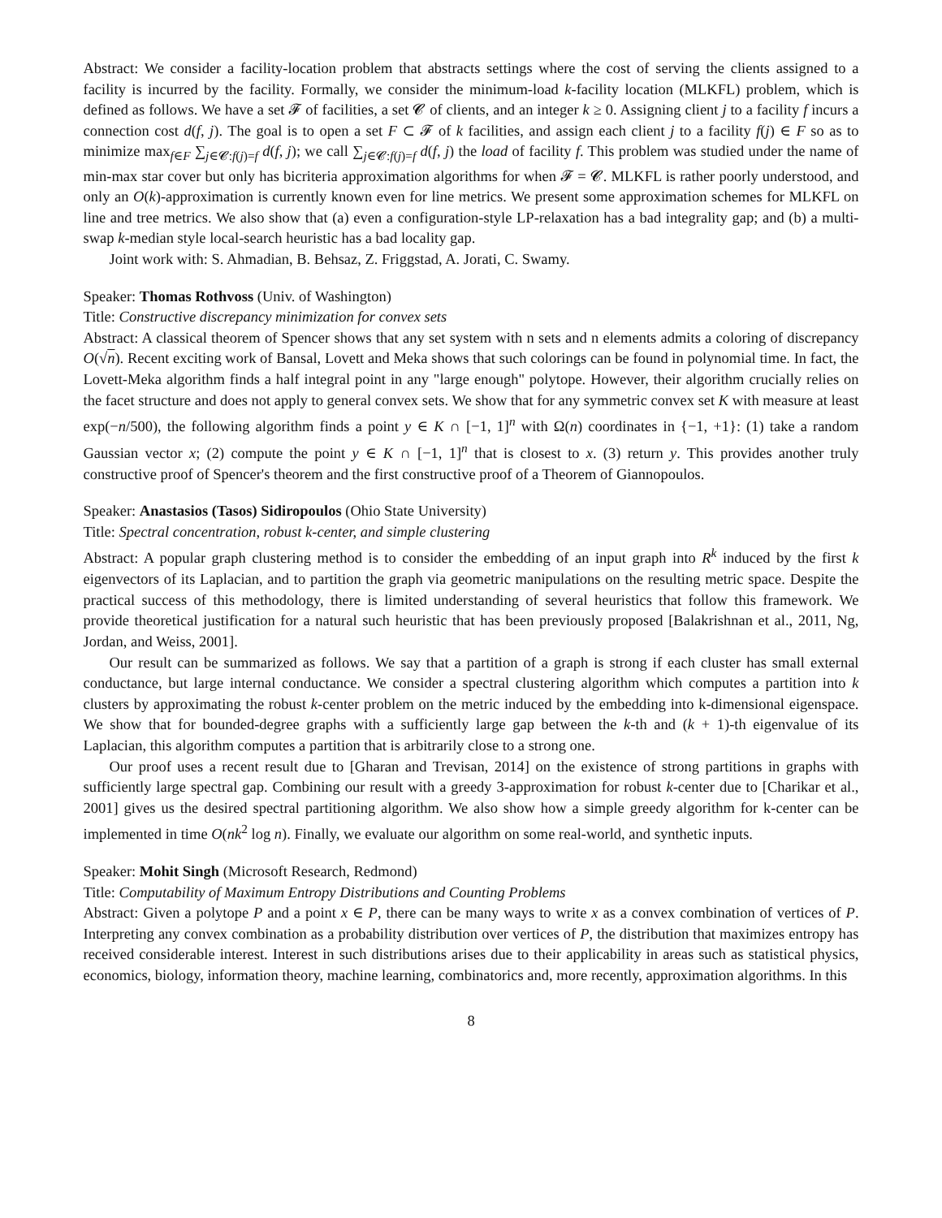Abstract: We consider a facility-location problem that abstracts settings where the cost of serving the clients assigned to a facility is incurred by the facility. Formally, we consider the minimum-load k-facility location (MLKFL) problem, which is defined as follows. We have a set 𝓕 of facilities, a set 𝓒 of clients, and an integer k ≥ 0. Assigning client j to a facility f incurs a connection cost d(f, j). The goal is to open a set F ⊂ 𝓕 of k facilities, and assign each client j to a facility f(j) ∈ F so as to minimize max<sub>f∈F</sub> ∑<sub>j∈𝓒:f(j)=f</sub> d(f, j); we call ∑<sub>j∈𝓒:f(j)=f</sub> d(f, j) the load of facility f. This problem was studied under the name of min-max star cover but only has bicriteria approximation algorithms for when 𝓕 = 𝓒. MLKFL is rather poorly understood, and only an O(k)-approximation is currently known even for line metrics. We present some approximation schemes for MLKFL on line and tree metrics. We also show that (a) even a configuration-style LP-relaxation has a bad integrality gap; and (b) a multi-swap k-median style local-search heuristic has a bad locality gap.
Joint work with: S. Ahmadian, B. Behsaz, Z. Friggstad, A. Jorati, C. Swamy.
Speaker: Thomas Rothvoss (Univ. of Washington)
Title: Constructive discrepancy minimization for convex sets
Abstract: A classical theorem of Spencer shows that any set system with n sets and n elements admits a coloring of discrepancy O(√n). Recent exciting work of Bansal, Lovett and Meka shows that such colorings can be found in polynomial time. In fact, the Lovett-Meka algorithm finds a half integral point in any "large enough" polytope. However, their algorithm crucially relies on the facet structure and does not apply to general convex sets. We show that for any symmetric convex set K with measure at least exp(−n/500), the following algorithm finds a point y ∈ K ∩ [−1, 1]<sup>n</sup> with Ω(n) coordinates in {−1, +1}: (1) take a random Gaussian vector x; (2) compute the point y ∈ K ∩ [−1, 1]<sup>n</sup> that is closest to x. (3) return y. This provides another truly constructive proof of Spencer's theorem and the first constructive proof of a Theorem of Giannopoulos.
Speaker: Anastasios (Tasos) Sidiropoulos (Ohio State University)
Title: Spectral concentration, robust k-center, and simple clustering
Abstract: A popular graph clustering method is to consider the embedding of an input graph into R<sup>k</sup> induced by the first k eigenvectors of its Laplacian, and to partition the graph via geometric manipulations on the resulting metric space. Despite the practical success of this methodology, there is limited understanding of several heuristics that follow this framework. We provide theoretical justification for a natural such heuristic that has been previously proposed [Balakrishnan et al., 2011, Ng, Jordan, and Weiss, 2001].
Our result can be summarized as follows. We say that a partition of a graph is strong if each cluster has small external conductance, but large internal conductance. We consider a spectral clustering algorithm which computes a partition into k clusters by approximating the robust k-center problem on the metric induced by the embedding into k-dimensional eigenspace. We show that for bounded-degree graphs with a sufficiently large gap between the k-th and (k + 1)-th eigenvalue of its Laplacian, this algorithm computes a partition that is arbitrarily close to a strong one.
Our proof uses a recent result due to [Gharan and Trevisan, 2014] on the existence of strong partitions in graphs with sufficiently large spectral gap. Combining our result with a greedy 3-approximation for robust k-center due to [Charikar et al., 2001] gives us the desired spectral partitioning algorithm. We also show how a simple greedy algorithm for k-center can be implemented in time O(nk<sup>2</sup> log n). Finally, we evaluate our algorithm on some real-world, and synthetic inputs.
Speaker: Mohit Singh (Microsoft Research, Redmond)
Title: Computability of Maximum Entropy Distributions and Counting Problems
Abstract: Given a polytope P and a point x ∈ P, there can be many ways to write x as a convex combination of vertices of P. Interpreting any convex combination as a probability distribution over vertices of P, the distribution that maximizes entropy has received considerable interest. Interest in such distributions arises due to their applicability in areas such as statistical physics, economics, biology, information theory, machine learning, combinatorics and, more recently, approximation algorithms. In this
8